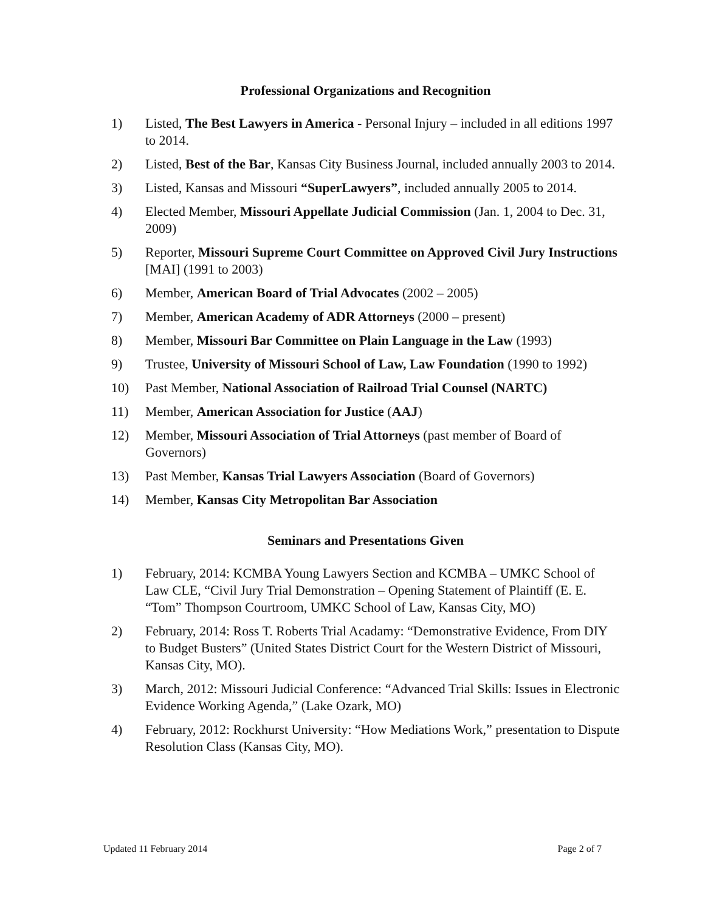Professional Organizations and Recognition
1) Listed, The Best Lawyers in America - Personal Injury – included in all editions 1997 to 2014.
2) Listed, Best of the Bar, Kansas City Business Journal, included annually 2003 to 2014.
3) Listed, Kansas and Missouri “SuperLawyers”, included annually 2005 to 2014.
4) Elected Member, Missouri Appellate Judicial Commission (Jan. 1, 2004 to Dec. 31, 2009)
5) Reporter, Missouri Supreme Court Committee on Approved Civil Jury Instructions [MAI] (1991 to 2003)
6) Member, American Board of Trial Advocates (2002 – 2005)
7) Member, American Academy of ADR Attorneys (2000 – present)
8) Member, Missouri Bar Committee on Plain Language in the Law (1993)
9) Trustee, University of Missouri School of Law, Law Foundation (1990 to 1992)
10) Past Member, National Association of Railroad Trial Counsel (NARTC)
11) Member, American Association for Justice (AAJ)
12) Member, Missouri Association of Trial Attorneys (past member of Board of Governors)
13) Past Member, Kansas Trial Lawyers Association (Board of Governors)
14) Member, Kansas City Metropolitan Bar Association
Seminars and Presentations Given
1) February, 2014: KCMBA Young Lawyers Section and KCMBA – UMKC School of Law CLE, “Civil Jury Trial Demonstration – Opening Statement of Plaintiff (E. E. “Tom” Thompson Courtroom, UMKC School of Law, Kansas City, MO)
2) February, 2014: Ross T. Roberts Trial Acadamy: “Demonstrative Evidence, From DIY to Budget Busters” (United States District Court for the Western District of Missouri, Kansas City, MO).
3) March, 2012: Missouri Judicial Conference: “Advanced Trial Skills: Issues in Electronic Evidence Working Agenda,” (Lake Ozark, MO)
4) February, 2012: Rockhurst University: “How Mediations Work,” presentation to Dispute Resolution Class (Kansas City, MO).
Updated 11 February 2014 Page 2 of 7